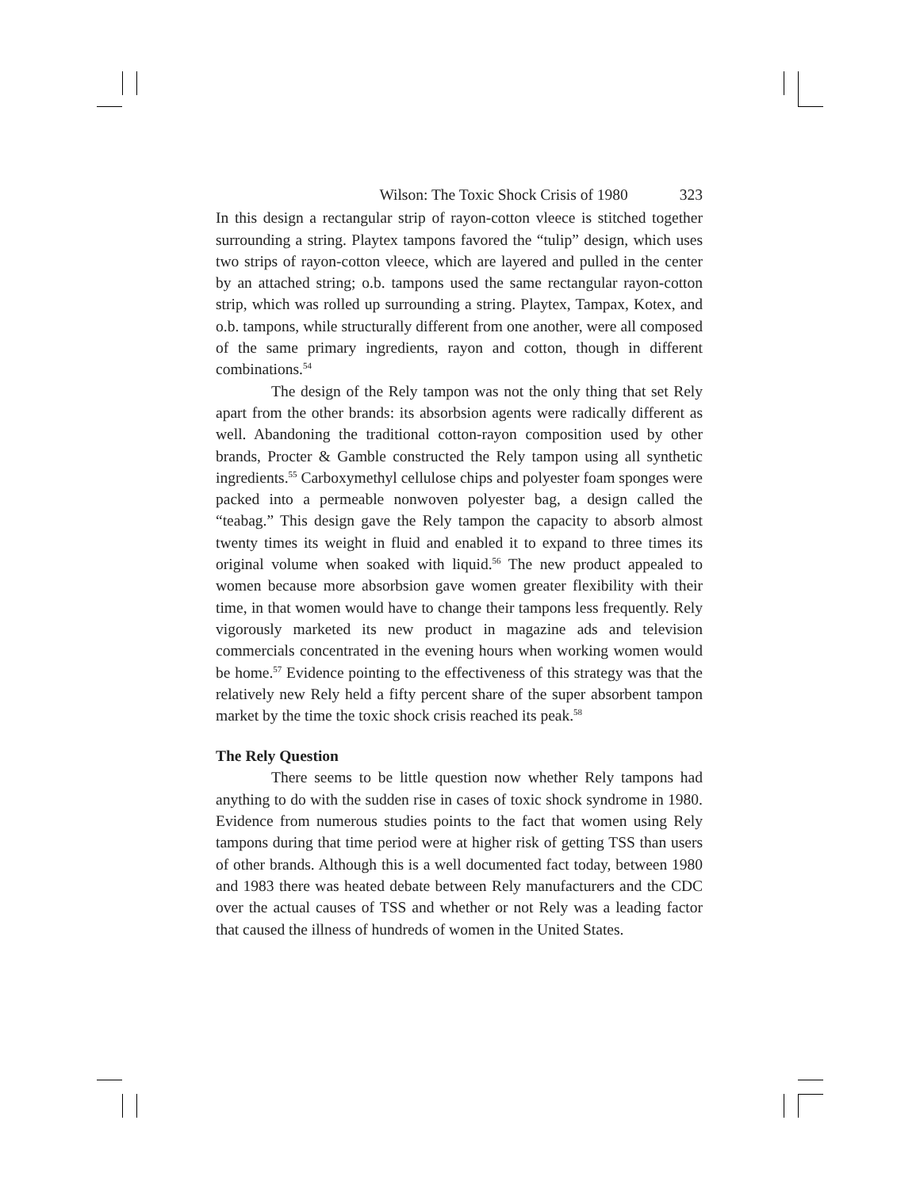Wilson: The Toxic Shock Crisis of 1980 323
In this design a rectangular strip of rayon-cotton vleece is stitched together surrounding a string. Playtex tampons favored the “tulip” design, which uses two strips of rayon-cotton vleece, which are layered and pulled in the center by an attached string; o.b. tampons used the same rectangular rayon-cotton strip, which was rolled up surrounding a string. Playtex, Tampax, Kotex, and o.b. tampons, while structurally different from one another, were all composed of the same primary ingredients, rayon and cotton, though in different combinations.<sup>54</sup>
The design of the Rely tampon was not the only thing that set Rely apart from the other brands: its absorbsion agents were radically different as well. Abandoning the traditional cotton-rayon composition used by other brands, Procter & Gamble constructed the Rely tampon using all synthetic ingredients.<sup>55</sup> Carboxymethyl cellulose chips and polyester foam sponges were packed into a permeable nonwoven polyester bag, a design called the “teabag.” This design gave the Rely tampon the capacity to absorb almost twenty times its weight in fluid and enabled it to expand to three times its original volume when soaked with liquid.<sup>56</sup> The new product appealed to women because more absorbsion gave women greater flexibility with their time, in that women would have to change their tampons less frequently. Rely vigorously marketed its new product in magazine ads and television commercials concentrated in the evening hours when working women would be home.<sup>57</sup> Evidence pointing to the effectiveness of this strategy was that the relatively new Rely held a fifty percent share of the super absorbent tampon market by the time the toxic shock crisis reached its peak.<sup>58</sup>
The Rely Question
There seems to be little question now whether Rely tampons had anything to do with the sudden rise in cases of toxic shock syndrome in 1980. Evidence from numerous studies points to the fact that women using Rely tampons during that time period were at higher risk of getting TSS than users of other brands. Although this is a well documented fact today, between 1980 and 1983 there was heated debate between Rely manufacturers and the CDC over the actual causes of TSS and whether or not Rely was a leading factor that caused the illness of hundreds of women in the United States.